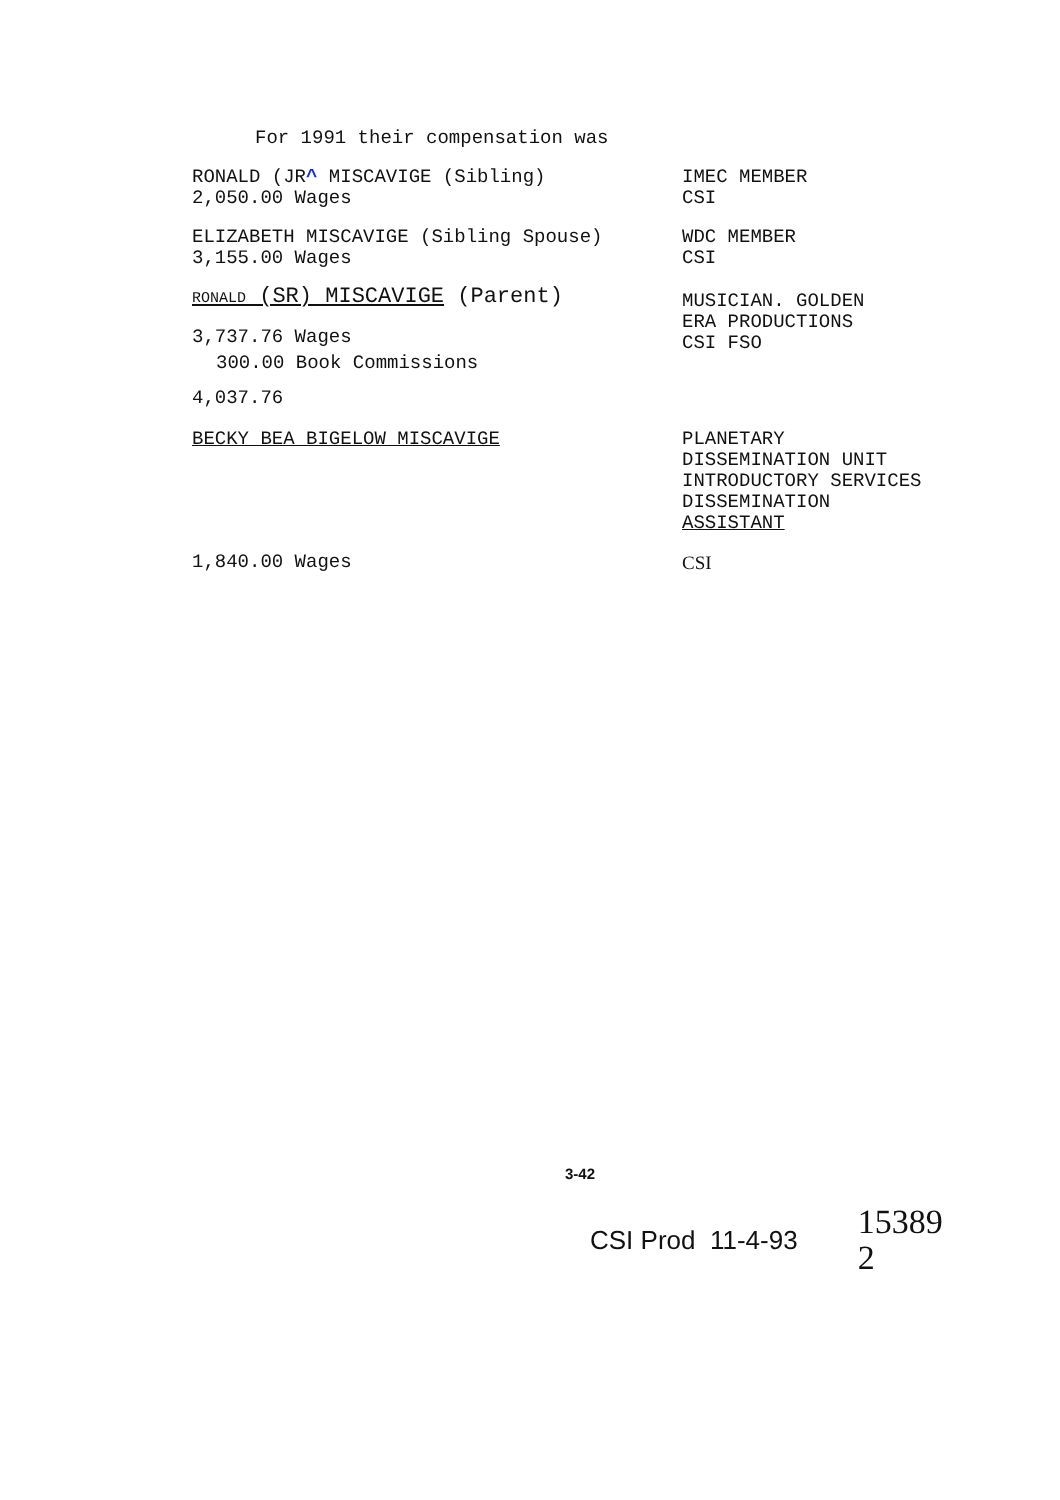For 1991 their compensation was
RONALD (JR^ MISCAVIGE (Sibling)
2,050.00 Wages
IMEC MEMBER
CSI
ELIZABETH MISCAVIGE (Sibling Spouse)
3,155.00 Wages
WDC MEMBER
CSI
RONALD (SR) MISCAVIGE (Parent)
3,737.76 Wages
300.00 Book Commissions
4,037.76
MUSICIAN. GOLDEN
ERA PRODUCTIONS
CSI FSO
BECKY BEA BIGELOW MISCAVIGE PLANETARY
DISSEMINATION UNIT
INTRODUCTORY SERVICES
DISSEMINATION
ASSISTANT
1,840.00 Wages CSI
3-42
CSI Prod 11-4-93
15389
2